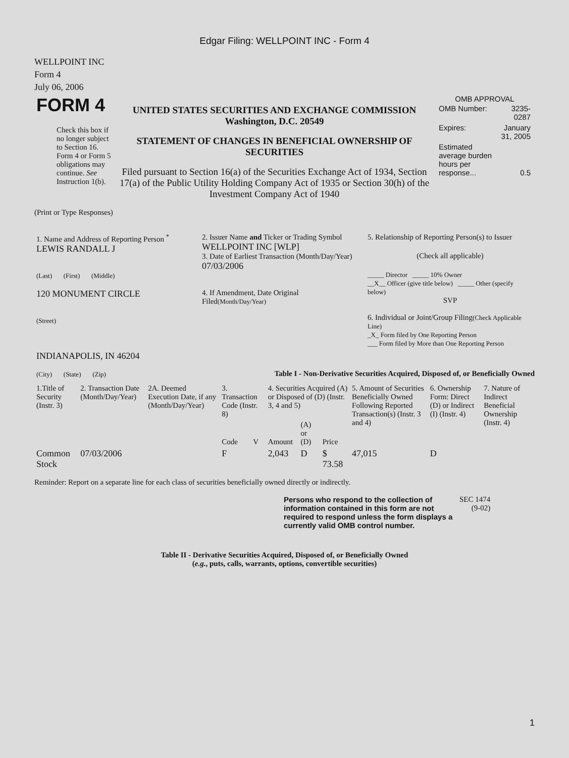Edgar Filing: WELLPOINT INC - Form 4
WELLPOINT INC
Form 4
July 06, 2006
| FORM 4 Check this box if no longer subject to Section 16. Form 4 or Form 5 obligations may continue. See Instruction 1(b). | UNITED STATES SECURITIES AND EXCHANGE COMMISSION Washington, D.C. 20549 STATEMENT OF CHANGES IN BENEFICIAL OWNERSHIP OF SECURITIES Filed pursuant to Section 16(a) of the Securities Exchange Act of 1934, Section 17(a) of the Public Utility Holding Company Act of 1935 or Section 30(h) of the Investment Company Act of 1940 | OMB APPROVAL / OMB Number: / 3235-0287 / / Expires: / January 31, 2005 / / Estimated average burden hours per response... / 0.5 / |
(Print or Type Responses)
| 1. Name and Address of Reporting Person <sup>*</sup> LEWIS RANDALL J (Last) (First) (Middle) 120 MONUMENT CIRCLE (Street) INDIANAPOLIS, IN 46204 (City) (State) (Zip) | 2. Issuer Name and Ticker or Trading Symbol WELLPOINT INC [WLP] 3. Date of Earliest Transaction (Month/Day/Year) 07/03/2006 4. If Amendment, Date Original Filed (Month/Day/Year) | 5. Relationship of Reporting Person(s) to Issuer (Check all applicable) _____ Director _____ 10% Owner __X__ Officer (give title below) _____ Other (specify below) SVP 6. Individual or Joint/Group Filing (Check Applicable Line) _X_ Form filed by One Reporting Person ___ Form filed by More than One Reporting Person |
Table I - Non-Derivative Securities Acquired, Disposed of, or Beneficially Owned
| 1.Title of Security (Instr. 3) | 2. Transaction Date (Month/Day/Year) | 2A. Deemed Execution Date, if any (Month/Day/Year) | 3. Transaction Code (Instr. 8) | | 4. Securities Acquired (A) or Disposed of (D) (Instr. 3, 4 and 5) | | | 5. Amount of Securities Beneficially Owned Following Reported Transaction(s) (Instr. 3 and 4) | 6. Ownership Form: Direct (D) or Indirect (I) (Instr. 4) | 7. Nature of Indirect Beneficial Ownership (Instr. 4) |
| --- | --- | --- | --- | --- | --- | --- | --- | --- | --- | --- |
| | | | Code | V | Amount | (A) or (D) | Price | | | |
| Common Stock | 07/03/2006 | | F | | 2,043 | D | $ 73.58 | 47,015 | D | |
Reminder: Report on a separate line for each class of securities beneficially owned directly or indirectly.
| Persons who respond to the collection of information contained in this form are not required to respond unless the form displays a currently valid OMB control number. | SEC 1474 (9-02) |
Table II - Derivative Securities Acquired, Disposed of, or Beneficially Owned
(e.g., puts, calls, warrants, options, convertible securities)
1